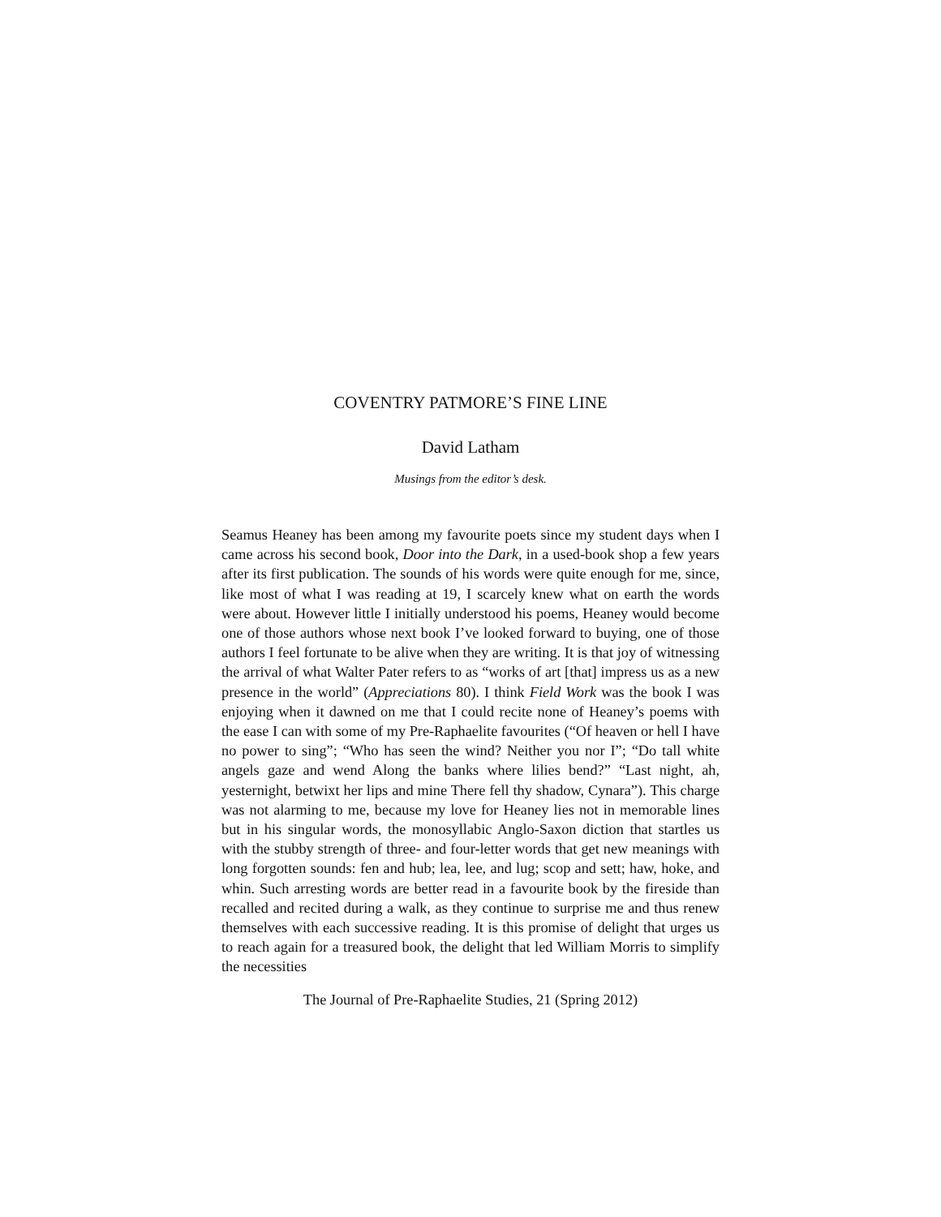COVENTRY PATMORE’S FINE LINE
David Latham
Musings from the editor’s desk.
Seamus Heaney has been among my favourite poets since my student days when I came across his second book, Door into the Dark, in a used-book shop a few years after its first publication. The sounds of his words were quite enough for me, since, like most of what I was reading at 19, I scarcely knew what on earth the words were about. However little I initially understood his poems, Heaney would become one of those authors whose next book I’ve looked forward to buying, one of those authors I feel fortunate to be alive when they are writing. It is that joy of witnessing the arrival of what Walter Pater refers to as “works of art [that] impress us as a new presence in the world” (Appreciations 80). I think Field Work was the book I was enjoying when it dawned on me that I could recite none of Heaney’s poems with the ease I can with some of my Pre-Raphaelite favourites (“Of heaven or hell I have no power to sing”; “Who has seen the wind? Neither you nor I”; “Do tall white angels gaze and wend Along the banks where lilies bend?” “Last night, ah, yesternight, betwixt her lips and mine There fell thy shadow, Cynara”). This charge was not alarming to me, because my love for Heaney lies not in memorable lines but in his singular words, the monosyllabic Anglo-Saxon diction that startles us with the stubby strength of three- and four-letter words that get new meanings with long forgotten sounds: fen and hub; lea, lee, and lug; scop and sett; haw, hoke, and whin. Such arresting words are better read in a favourite book by the fireside than recalled and recited during a walk, as they continue to surprise me and thus renew themselves with each successive reading. It is this promise of delight that urges us to reach again for a treasured book, the delight that led William Morris to simplify the necessities
The Journal of Pre-Raphaelite Studies, 21 (Spring 2012)